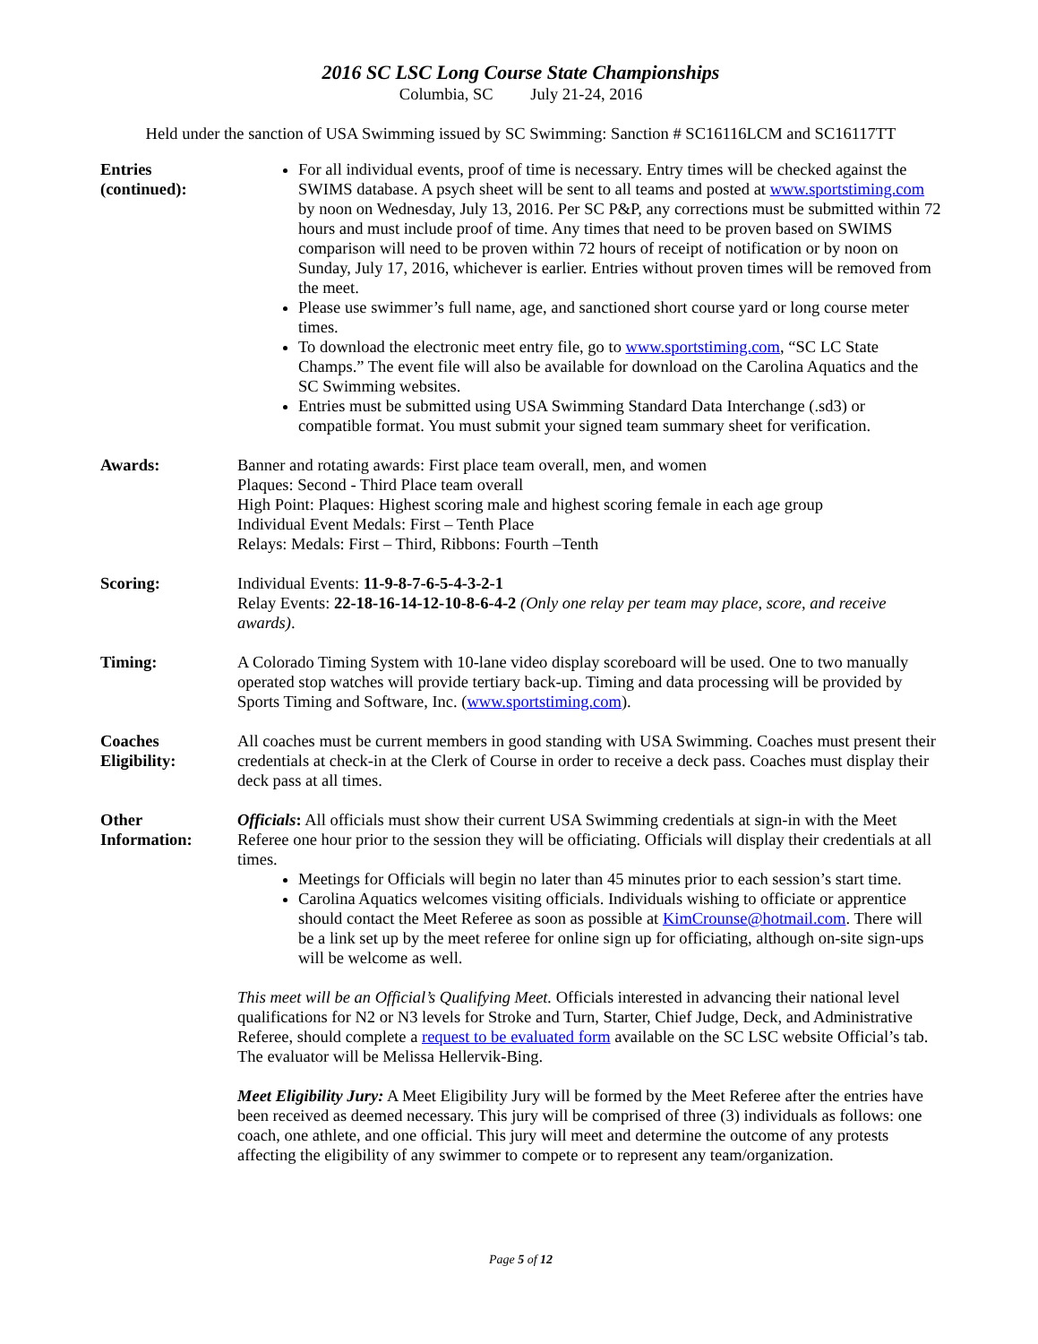2016 SC LSC Long Course State Championships
Columbia, SC July 21-24, 2016
Held under the sanction of USA Swimming issued by SC Swimming: Sanction # SC16116LCM and SC16117TT
Entries
(continued):
For all individual events, proof of time is necessary. Entry times will be checked against the SWIMS database. A psych sheet will be sent to all teams and posted at www.sportstiming.com by noon on Wednesday, July 13, 2016. Per SC P&P, any corrections must be submitted within 72 hours and must include proof of time. Any times that need to be proven based on SWIMS comparison will need to be proven within 72 hours of receipt of notification or by noon on Sunday, July 17, 2016, whichever is earlier. Entries without proven times will be removed from the meet.
Please use swimmer’s full name, age, and sanctioned short course yard or long course meter times.
To download the electronic meet entry file, go to www.sportstiming.com, “SC LC State Champs.” The event file will also be available for download on the Carolina Aquatics and the SC Swimming websites.
Entries must be submitted using USA Swimming Standard Data Interchange (.sd3) or compatible format. You must submit your signed team summary sheet for verification.
Awards: Banner and rotating awards: First place team overall, men, and women
Plaques: Second - Third Place team overall
High Point: Plaques: Highest scoring male and highest scoring female in each age group
Individual Event Medals: First – Tenth Place
Relays: Medals: First – Third, Ribbons: Fourth –Tenth
Scoring: Individual Events: 11-9-8-7-6-5-4-3-2-1
Relay Events: 22-18-16-14-12-10-8-6-4-2 (Only one relay per team may place, score, and receive awards).
Timing: A Colorado Timing System with 10-lane video display scoreboard will be used. One to two manually operated stop watches will provide tertiary back-up. Timing and data processing will be provided by Sports Timing and Software, Inc. (www.sportstiming.com).
Coaches
Eligibility:
All coaches must be current members in good standing with USA Swimming. Coaches must present their credentials at check-in at the Clerk of Course in order to receive a deck pass. Coaches must display their deck pass at all times.
Other
Information:
Officials: All officials must show their current USA Swimming credentials at sign-in with the Meet Referee one hour prior to the session they will be officiating. Officials will display their credentials at all times.
Meetings for Officials will begin no later than 45 minutes prior to each session’s start time.
Carolina Aquatics welcomes visiting officials. Individuals wishing to officiate or apprentice should contact the Meet Referee as soon as possible at KimCrounse@hotmail.com. There will be a link set up by the meet referee for online sign up for officiating, although on-site sign-ups will be welcome as well.
This meet will be an Official’s Qualifying Meet. Officials interested in advancing their national level qualifications for N2 or N3 levels for Stroke and Turn, Starter, Chief Judge, Deck, and Administrative Referee, should complete a request to be evaluated form available on the SC LSC website Official’s tab. The evaluator will be Melissa Hellervik-Bing.
Meet Eligibility Jury: A Meet Eligibility Jury will be formed by the Meet Referee after the entries have been received as deemed necessary. This jury will be comprised of three (3) individuals as follows: one coach, one athlete, and one official. This jury will meet and determine the outcome of any protests affecting the eligibility of any swimmer to compete or to represent any team/organization.
Page 5 of 12